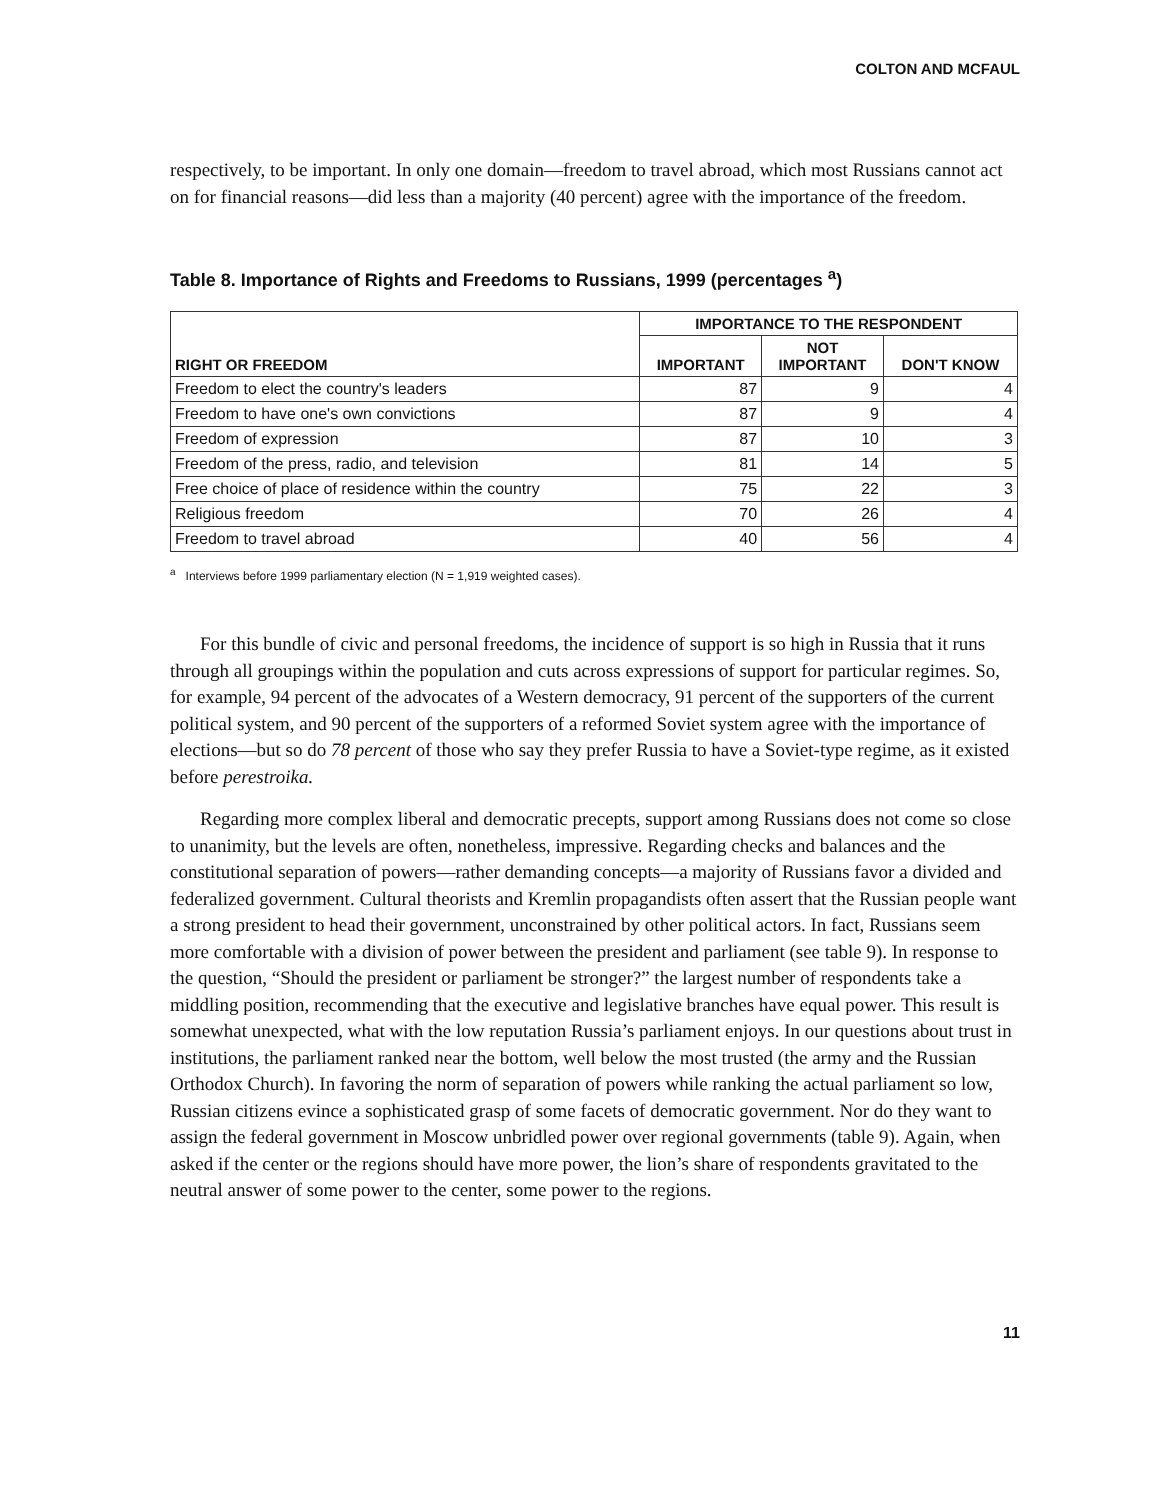COLTON AND MCFAUL
respectively, to be important. In only one domain—freedom to travel abroad, which most Russians cannot act on for financial reasons—did less than a majority (40 percent) agree with the importance of the freedom.
Table 8. Importance of Rights and Freedoms to Russians, 1999 (percentages <sup>a</sup>)
| RIGHT OR FREEDOM | IMPORTANCE TO THE RESPONDENT | | |
| --- | --- | --- | --- |
| | IMPORTANT | NOT IMPORTANT | DON'T KNOW |
| Freedom to elect the country's leaders | 87 | 9 | 4 |
| Freedom to have one's own convictions | 87 | 9 | 4 |
| Freedom of expression | 87 | 10 | 3 |
| Freedom of the press, radio, and television | 81 | 14 | 5 |
| Free choice of place of residence within the country | 75 | 22 | 3 |
| Religious freedom | 70 | 26 | 4 |
| Freedom to travel abroad | 40 | 56 | 4 |
<sup>a</sup> Interviews before 1999 parliamentary election (N = 1,919 weighted cases).
For this bundle of civic and personal freedoms, the incidence of support is so high in Russia that it runs through all groupings within the population and cuts across expressions of support for particular regimes. So, for example, 94 percent of the advocates of a Western democracy, 91 percent of the supporters of the current political system, and 90 percent of the supporters of a reformed Soviet system agree with the importance of elections—but so do 78 percent of those who say they prefer Russia to have a Soviet-type regime, as it existed before perestroika.
Regarding more complex liberal and democratic precepts, support among Russians does not come so close to unanimity, but the levels are often, nonetheless, impressive. Regarding checks and balances and the constitutional separation of powers—rather demanding concepts—a majority of Russians favor a divided and federalized government. Cultural theorists and Kremlin propagandists often assert that the Russian people want a strong president to head their government, unconstrained by other political actors. In fact, Russians seem more comfortable with a division of power between the president and parliament (see table 9). In response to the question, “Should the president or parliament be stronger?” the largest number of respondents take a middling position, recommending that the executive and legislative branches have equal power. This result is somewhat unexpected, what with the low reputation Russia’s parliament enjoys. In our questions about trust in institutions, the parliament ranked near the bottom, well below the most trusted (the army and the Russian Orthodox Church). In favoring the norm of separation of powers while ranking the actual parliament so low, Russian citizens evince a sophisticated grasp of some facets of democratic government. Nor do they want to assign the federal government in Moscow unbridled power over regional governments (table 9). Again, when asked if the center or the regions should have more power, the lion’s share of respondents gravitated to the neutral answer of some power to the center, some power to the regions.
11